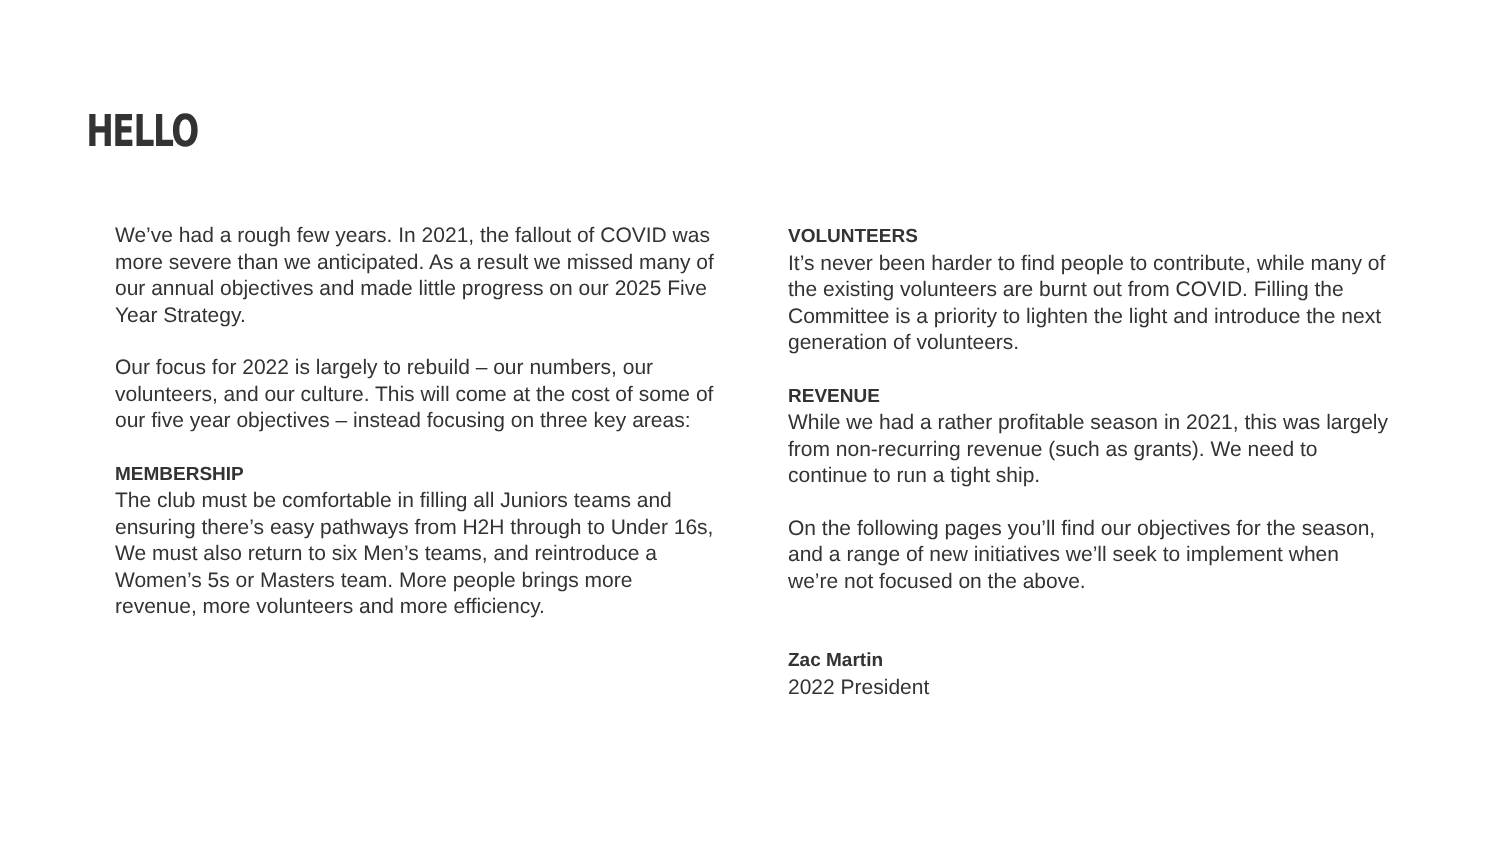HELLO
We’ve had a rough few years. In 2021, the fallout of COVID was more severe than we anticipated. As a result we missed many of our annual objectives and made little progress on our 2025 Five Year Strategy.
Our focus for 2022 is largely to rebuild – our numbers, our volunteers, and our culture. This will come at the cost of some of our five year objectives – instead focusing on three key areas:
MEMBERSHIP
The club must be comfortable in filling all Juniors teams and ensuring there’s easy pathways from H2H through to Under 16s, We must also return to six Men’s teams, and reintroduce a Women’s 5s or Masters team. More people brings more revenue, more volunteers and more efficiency.
VOLUNTEERS
It’s never been harder to find people to contribute, while many of the existing volunteers are burnt out from COVID. Filling the Committee is a priority to lighten the light and introduce the next generation of volunteers.
REVENUE
While we had a rather profitable season in 2021, this was largely from non-recurring revenue (such as grants). We need to continue to run a tight ship.
On the following pages you’ll find our objectives for the season, and a range of new initiatives we’ll seek to implement when we’re not focused on the above.
Zac Martin
2022 President